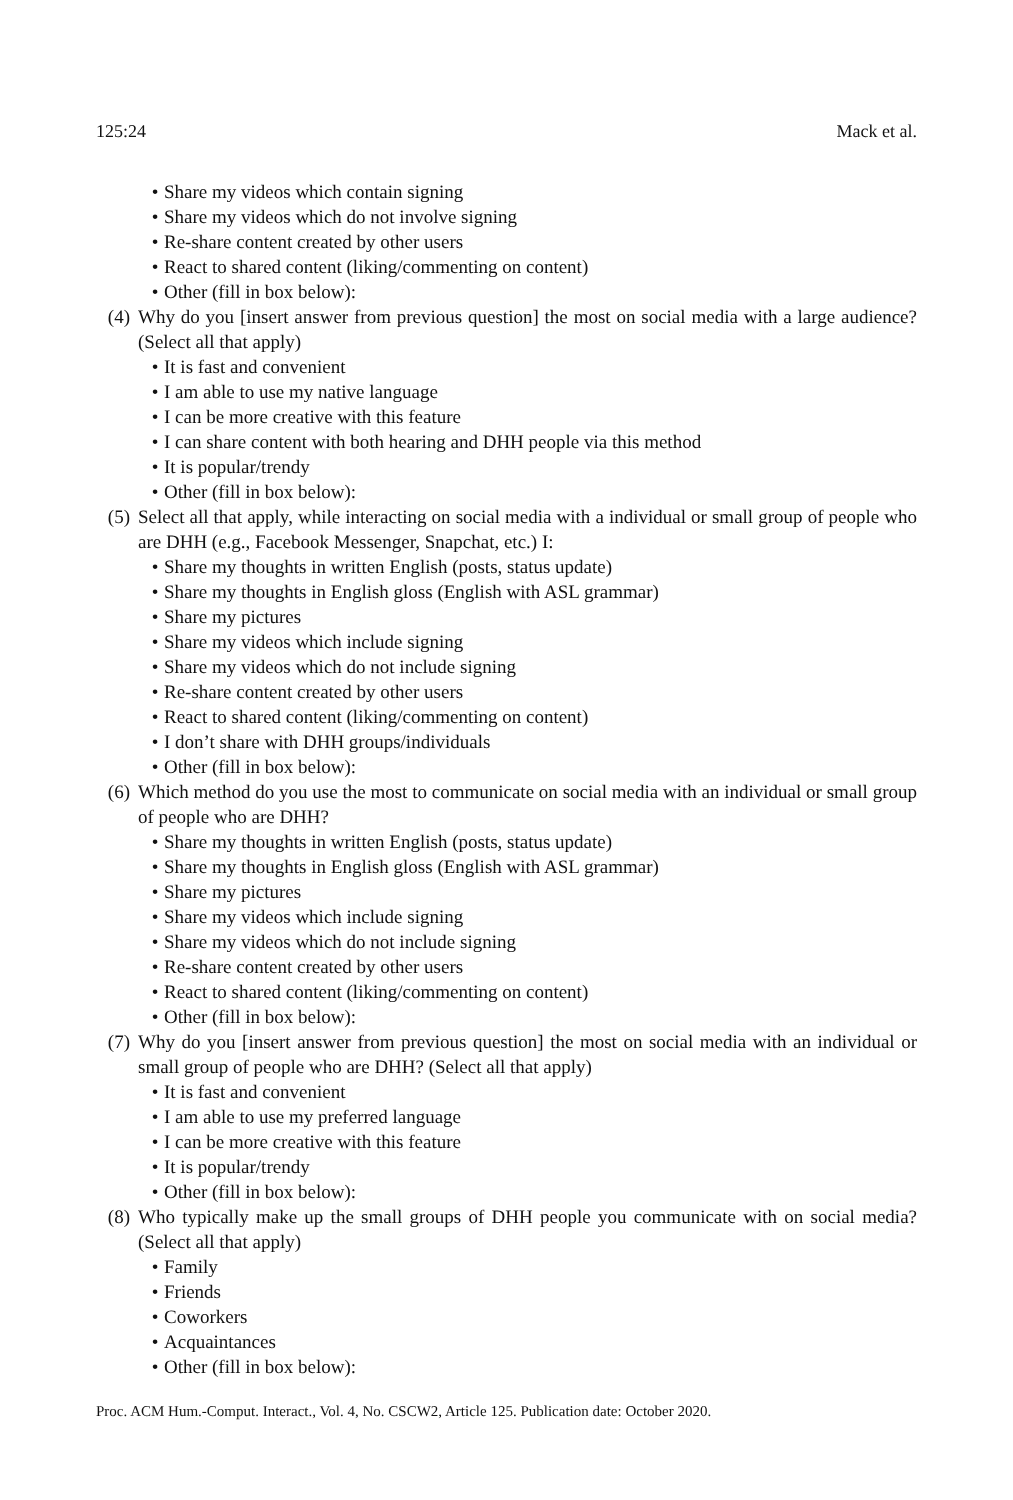125:24 Mack et al.
• Share my videos which contain signing
• Share my videos which do not involve signing
• Re-share content created by other users
• React to shared content (liking/commenting on content)
• Other (fill in box below):
(4) Why do you [insert answer from previous question] the most on social media with a large audience? (Select all that apply)
• It is fast and convenient
• I am able to use my native language
• I can be more creative with this feature
• I can share content with both hearing and DHH people via this method
• It is popular/trendy
• Other (fill in box below):
(5) Select all that apply, while interacting on social media with a individual or small group of people who are DHH (e.g., Facebook Messenger, Snapchat, etc.) I:
• Share my thoughts in written English (posts, status update)
• Share my thoughts in English gloss (English with ASL grammar)
• Share my pictures
• Share my videos which include signing
• Share my videos which do not include signing
• Re-share content created by other users
• React to shared content (liking/commenting on content)
• I don’t share with DHH groups/individuals
• Other (fill in box below):
(6) Which method do you use the most to communicate on social media with an individual or small group of people who are DHH?
• Share my thoughts in written English (posts, status update)
• Share my thoughts in English gloss (English with ASL grammar)
• Share my pictures
• Share my videos which include signing
• Share my videos which do not include signing
• Re-share content created by other users
• React to shared content (liking/commenting on content)
• Other (fill in box below):
(7) Why do you [insert answer from previous question] the most on social media with an individual or small group of people who are DHH? (Select all that apply)
• It is fast and convenient
• I am able to use my preferred language
• I can be more creative with this feature
• It is popular/trendy
• Other (fill in box below):
(8) Who typically make up the small groups of DHH people you communicate with on social media? (Select all that apply)
• Family
• Friends
• Coworkers
• Acquaintances
• Other (fill in box below):
Proc. ACM Hum.-Comput. Interact., Vol. 4, No. CSCW2, Article 125. Publication date: October 2020.